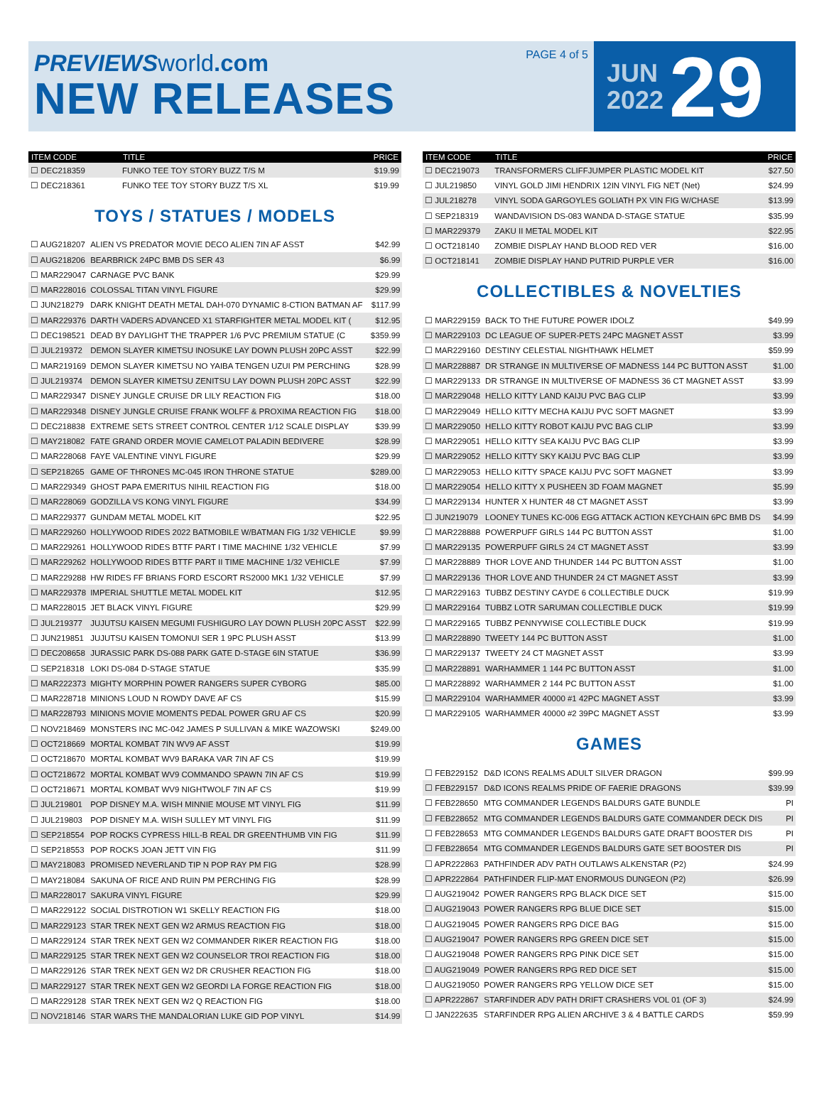PREVIEWS world.com
NEW RELEASES
PAGE 4 of 5
JUN
2022
29
| ITEM CODE | TITLE | PRICE |
| --- | --- | --- |
| ☐ DEC218359 | FUNKO TEE TOY STORY BUZZ T/S M | $19.99 |
| ☐ DEC218361 | FUNKO TEE TOY STORY BUZZ T/S XL | $19.99 |
TOYS / STATUES / MODELS
| ☐ AUG218207 | ALIEN VS PREDATOR MOVIE DECO ALIEN 7IN AF ASST | $42.99 |
| ☐ AUG218206 | BEARBRICK 24PC BMB DS SER 43 | $6.99 |
| ☐ MAR229047 | CARNAGE PVC BANK | $29.99 |
| ☐ MAR228016 | COLOSSAL TITAN VINYL FIGURE | $29.99 |
| ☐ JUN218279 | DARK KNIGHT DEATH METAL DAH-070 DYNAMIC 8-CTION BATMAN AF | $117.99 |
| ☐ MAR229376 | DARTH VADERS ADVANCED X1 STARFIGHTER METAL MODEL KIT ( | $12.95 |
| ☐ DEC198521 | DEAD BY DAYLIGHT THE TRAPPER 1/6 PVC PREMIUM STATUE (C | $359.99 |
| ☐ JUL219372 | DEMON SLAYER KIMETSU INOSUKE LAY DOWN PLUSH 20PC ASST | $22.99 |
| ☐ MAR219169 | DEMON SLAYER KIMETSU NO YAIBA TENGEN UZUI PM PERCHING | $28.99 |
| ☐ JUL219374 | DEMON SLAYER KIMETSU ZENITSU LAY DOWN PLUSH 20PC ASST | $22.99 |
| ☐ MAR229347 | DISNEY JUNGLE CRUISE DR LILY REACTION FIG | $18.00 |
| ☐ MAR229348 | DISNEY JUNGLE CRUISE FRANK WOLFF & PROXIMA REACTION FIG | $18.00 |
| ☐ DEC218838 | EXTREME SETS STREET CONTROL CENTER 1/12 SCALE DISPLAY | $39.99 |
| ☐ MAY218082 | FATE GRAND ORDER MOVIE CAMELOT PALADIN BEDIVERE | $28.99 |
| ☐ MAR228068 | FAYE VALENTINE VINYL FIGURE | $29.99 |
| ☐ SEP218265 | GAME OF THRONES MC-045 IRON THRONE STATUE | $289.00 |
| ☐ MAR229349 | GHOST PAPA EMERITUS NIHIL REACTION FIG | $18.00 |
| ☐ MAR228069 | GODZILLA VS KONG VINYL FIGURE | $34.99 |
| ☐ MAR229377 | GUNDAM METAL MODEL KIT | $22.95 |
| ☐ MAR229260 | HOLLYWOOD RIDES 2022 BATMOBILE W/BATMAN FIG 1/32 VEHICLE | $9.99 |
| ☐ MAR229261 | HOLLYWOOD RIDES BTTF PART I TIME MACHINE 1/32 VEHICLE | $7.99 |
| ☐ MAR229262 | HOLLYWOOD RIDES BTTF PART II TIME MACHINE 1/32 VEHICLE | $7.99 |
| ☐ MAR229288 | HW RIDES FF BRIANS FORD ESCORT RS2000 MK1 1/32 VEHICLE | $7.99 |
| ☐ MAR229378 | IMPERIAL SHUTTLE METAL MODEL KIT | $12.95 |
| ☐ MAR228015 | JET BLACK VINYL FIGURE | $29.99 |
| ☐ JUL219377 | JUJUTSU KAISEN MEGUMI FUSHIGURO LAY DOWN PLUSH 20PC ASST | $22.99 |
| ☐ JUN219851 | JUJUTSU KAISEN TOMONUI SER 1 9PC PLUSH ASST | $13.99 |
| ☐ DEC208658 | JURASSIC PARK DS-088 PARK GATE D-STAGE 6IN STATUE | $36.99 |
| ☐ SEP218318 | LOKI DS-084 D-STAGE STATUE | $35.99 |
| ☐ MAR222373 | MIGHTY MORPHIN POWER RANGERS SUPER CYBORG | $85.00 |
| ☐ MAR228718 | MINIONS LOUD N ROWDY DAVE AF CS | $15.99 |
| ☐ MAR228793 | MINIONS MOVIE MOMENTS PEDAL POWER GRU AF CS | $20.99 |
| ☐ NOV218469 | MONSTERS INC MC-042 JAMES P SULLIVAN & MIKE WAZOWSKI | $249.00 |
| ☐ OCT218669 | MORTAL KOMBAT 7IN WV9 AF ASST | $19.99 |
| ☐ OCT218670 | MORTAL KOMBAT WV9 BARAKA VAR 7IN AF CS | $19.99 |
| ☐ OCT218672 | MORTAL KOMBAT WV9 COMMANDO SPAWN 7IN AF CS | $19.99 |
| ☐ OCT218671 | MORTAL KOMBAT WV9 NIGHTWOLF 7IN AF CS | $19.99 |
| ☐ JUL219801 | POP DISNEY M.A. WISH MINNIE MOUSE MT VINYL FIG | $11.99 |
| ☐ JUL219803 | POP DISNEY M.A. WISH SULLEY MT VINYL FIG | $11.99 |
| ☐ SEP218554 | POP ROCKS CYPRESS HILL-B REAL DR GREENTHUMB VIN FIG | $11.99 |
| ☐ SEP218553 | POP ROCKS JOAN JETT VIN FIG | $11.99 |
| ☐ MAY218083 | PROMISED NEVERLAND TIP N POP RAY PM FIG | $28.99 |
| ☐ MAY218084 | SAKUNA OF RICE AND RUIN PM PERCHING FIG | $28.99 |
| ☐ MAR228017 | SAKURA VINYL FIGURE | $29.99 |
| ☐ MAR229122 | SOCIAL DISTROTION W1 SKELLY REACTION FIG | $18.00 |
| ☐ MAR229123 | STAR TREK NEXT GEN W2 ARMUS REACTION FIG | $18.00 |
| ☐ MAR229124 | STAR TREK NEXT GEN W2 COMMANDER RIKER REACTION FIG | $18.00 |
| ☐ MAR229125 | STAR TREK NEXT GEN W2 COUNSELOR TROI REACTION FIG | $18.00 |
| ☐ MAR229126 | STAR TREK NEXT GEN W2 DR CRUSHER REACTION FIG | $18.00 |
| ☐ MAR229127 | STAR TREK NEXT GEN W2 GEORDI LA FORGE REACTION FIG | $18.00 |
| ☐ MAR229128 | STAR TREK NEXT GEN W2 Q REACTION FIG | $18.00 |
| ☐ NOV218146 | STAR WARS THE MANDALORIAN LUKE GID POP VINYL | $14.99 |
| ITEM CODE | TITLE | PRICE |
| --- | --- | --- |
| ☐ DEC219073 | TRANSFORMERS CLIFFJUMPER PLASTIC MODEL KIT | $27.50 |
| ☐ JUL219850 | VINYL GOLD JIMI HENDRIX 12IN VINYL FIG NET (Net) | $24.99 |
| ☐ JUL218278 | VINYL SODA GARGOYLES GOLIATH PX VIN FIG W/CHASE | $13.99 |
| ☐ SEP218319 | WANDAVISION DS-083 WANDA D-STAGE STATUE | $35.99 |
| ☐ MAR229379 | ZAKU II METAL MODEL KIT | $22.95 |
| ☐ OCT218140 | ZOMBIE DISPLAY HAND BLOOD RED VER | $16.00 |
| ☐ OCT218141 | ZOMBIE DISPLAY HAND PUTRID PURPLE VER | $16.00 |
COLLECTIBLES & NOVELTIES
| ☐ MAR229159 | BACK TO THE FUTURE POWER IDOLZ | $49.99 |
| ☐ MAR229103 | DC LEAGUE OF SUPER-PETS 24PC MAGNET ASST | $3.99 |
| ☐ MAR229160 | DESTINY CELESTIAL NIGHTHAWK HELMET | $59.99 |
| ☐ MAR228887 | DR STRANGE IN MULTIVERSE OF MADNESS 144 PC BUTTON ASST | $1.00 |
| ☐ MAR229133 | DR STRANGE IN MULTIVERSE OF MADNESS 36 CT MAGNET ASST | $3.99 |
| ☐ MAR229048 | HELLO KITTY LAND KAIJU PVC BAG CLIP | $3.99 |
| ☐ MAR229049 | HELLO KITTY MECHA KAIJU PVC SOFT MAGNET | $3.99 |
| ☐ MAR229050 | HELLO KITTY ROBOT KAIJU PVC BAG CLIP | $3.99 |
| ☐ MAR229051 | HELLO KITTY SEA KAIJU PVC BAG CLIP | $3.99 |
| ☐ MAR229052 | HELLO KITTY SKY KAIJU PVC BAG CLIP | $3.99 |
| ☐ MAR229053 | HELLO KITTY SPACE KAIJU PVC SOFT MAGNET | $3.99 |
| ☐ MAR229054 | HELLO KITTY X PUSHEEN 3D FOAM MAGNET | $5.99 |
| ☐ MAR229134 | HUNTER X HUNTER 48 CT MAGNET ASST | $3.99 |
| ☐ JUN219079 | LOONEY TUNES KC-006 EGG ATTACK ACTION KEYCHAIN 6PC BMB DS | $4.99 |
| ☐ MAR228888 | POWERPUFF GIRLS 144 PC BUTTON ASST | $1.00 |
| ☐ MAR229135 | POWERPUFF GIRLS 24 CT MAGNET ASST | $3.99 |
| ☐ MAR228889 | THOR LOVE AND THUNDER 144 PC BUTTON ASST | $1.00 |
| ☐ MAR229136 | THOR LOVE AND THUNDER 24 CT MAGNET ASST | $3.99 |
| ☐ MAR229163 | TUBBZ DESTINY CAYDE 6 COLLECTIBLE DUCK | $19.99 |
| ☐ MAR229164 | TUBBZ LOTR SARUMAN COLLECTIBLE DUCK | $19.99 |
| ☐ MAR229165 | TUBBZ PENNYWISE COLLECTIBLE DUCK | $19.99 |
| ☐ MAR228890 | TWEETY 144 PC BUTTON ASST | $1.00 |
| ☐ MAR229137 | TWEETY 24 CT MAGNET ASST | $3.99 |
| ☐ MAR228891 | WARHAMMER 1 144 PC BUTTON ASST | $1.00 |
| ☐ MAR228892 | WARHAMMER 2 144 PC BUTTON ASST | $1.00 |
| ☐ MAR229104 | WARHAMMER 40000 #1 42PC MAGNET ASST | $3.99 |
| ☐ MAR229105 | WARHAMMER 40000 #2 39PC MAGNET ASST | $3.99 |
GAMES
| ☐ FEB229152 | D&D ICONS REALMS ADULT SILVER DRAGON | $99.99 |
| ☐ FEB229157 | D&D ICONS REALMS PRIDE OF FAERIE DRAGONS | $39.99 |
| ☐ FEB228650 | MTG COMMANDER LEGENDS BALDURS GATE BUNDLE | PI |
| ☐ FEB228652 | MTG COMMANDER LEGENDS BALDURS GATE COMMANDER DECK DIS | PI |
| ☐ FEB228653 | MTG COMMANDER LEGENDS BALDURS GATE DRAFT BOOSTER DIS | PI |
| ☐ FEB228654 | MTG COMMANDER LEGENDS BALDURS GATE SET BOOSTER DIS | PI |
| ☐ APR222863 | PATHFINDER ADV PATH OUTLAWS ALKENSTAR (P2) | $24.99 |
| ☐ APR222864 | PATHFINDER FLIP-MAT ENORMOUS DUNGEON (P2) | $26.99 |
| ☐ AUG219042 | POWER RANGERS RPG BLACK DICE SET | $15.00 |
| ☐ AUG219043 | POWER RANGERS RPG BLUE DICE SET | $15.00 |
| ☐ AUG219045 | POWER RANGERS RPG DICE BAG | $15.00 |
| ☐ AUG219047 | POWER RANGERS RPG GREEN DICE SET | $15.00 |
| ☐ AUG219048 | POWER RANGERS RPG PINK DICE SET | $15.00 |
| ☐ AUG219049 | POWER RANGERS RPG RED DICE SET | $15.00 |
| ☐ AUG219050 | POWER RANGERS RPG YELLOW DICE SET | $15.00 |
| ☐ APR222867 | STARFINDER ADV PATH DRIFT CRASHERS VOL 01 (OF 3) | $24.99 |
| ☐ JAN222635 | STARFINDER RPG ALIEN ARCHIVE 3 & 4 BATTLE CARDS | $59.99 |